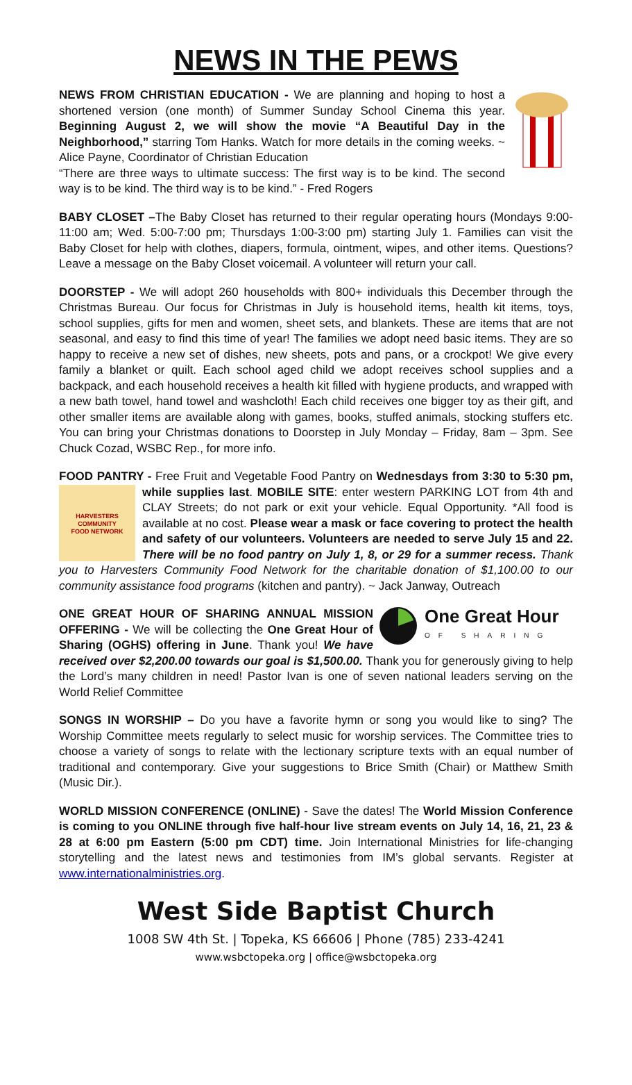NEWS IN THE PEWS
NEWS FROM CHRISTIAN EDUCATION - We are planning and hoping to host a shortened version (one month) of Summer Sunday School Cinema this year. Beginning August 2, we will show the movie “A Beautiful Day in the Neighborhood,” starring Tom Hanks. Watch for more details in the coming weeks. ~ Alice Payne, Coordinator of Christian Education
“There are three ways to ultimate success: The first way is to be kind. The second way is to be kind. The third way is to be kind.” - Fred Rogers
BABY CLOSET –The Baby Closet has returned to their regular operating hours (Mondays 9:00-11:00 am; Wed. 5:00-7:00 pm; Thursdays 1:00-3:00 pm) starting July 1. Families can visit the Baby Closet for help with clothes, diapers, formula, ointment, wipes, and other items. Questions? Leave a message on the Baby Closet voicemail. A volunteer will return your call.
DOORSTEP - We will adopt 260 households with 800+ individuals this December through the Christmas Bureau. Our focus for Christmas in July is household items, health kit items, toys, school supplies, gifts for men and women, sheet sets, and blankets. These are items that are not seasonal, and easy to find this time of year! The families we adopt need basic items. They are so happy to receive a new set of dishes, new sheets, pots and pans, or a crockpot! We give every family a blanket or quilt. Each school aged child we adopt receives school supplies and a backpack, and each household receives a health kit filled with hygiene products, and wrapped with a new bath towel, hand towel and washcloth! Each child receives one bigger toy as their gift, and other smaller items are available along with games, books, stuffed animals, stocking stuffers etc. You can bring your Christmas donations to Doorstep in July Monday – Friday, 8am – 3pm. See Chuck Cozad, WSBC Rep., for more info.
FOOD PANTRY - Free Fruit and Vegetable Food Pantry on Wednesdays from 3:30 HARVESTERS
COMMUNITY
FOOD NETWORK to 5:30 pm, while supplies last. MOBILE SITE: enter western PARKING LOT from 4th and CLAY Streets; do not park or exit your vehicle. Equal Opportunity. *All food is available at no cost. Please wear a mask or face covering to protect the health and safety of our volunteers. Volunteers are needed to serve July 15 and 22. There will be no food pantry on July 1, 8, or 29 for a summer recess. Thank you to Harvesters Community Food Network for the charitable donation of $1,100.00 to our community assistance food programs (kitchen and pantry). ~ Jack Janway, Outreach
One Great Hour
OF SHARING
ONE GREAT HOUR OF SHARING ANNUAL MISSION OFFERING - We will be collecting the One Great Hour of Sharing (OGHS) offering in June. Thank you! We have received over $2,200.00 towards our goal is $1,500.00. Thank you for generously giving to help the Lord’s many children in need! Pastor Ivan is one of seven national leaders serving on the World Relief Committee
SONGS IN WORSHIP – Do you have a favorite hymn or song you would like to sing? The Worship Committee meets regularly to select music for worship services. The Committee tries to choose a variety of songs to relate with the lectionary scripture texts with an equal number of traditional and contemporary. Give your suggestions to Brice Smith (Chair) or Matthew Smith (Music Dir.).
WORLD MISSION CONFERENCE (ONLINE) - Save the dates! The World Mission Conference is coming to you ONLINE through five half-hour live stream events on July 14, 16, 21, 23 & 28 at 6:00 pm Eastern (5:00 pm CDT) time. Join International Ministries for life-changing storytelling and the latest news and testimonies from IM’s global servants. Register at www.internationalministries.org.
West Side Baptist Church
1008 SW 4th St. | Topeka, KS 66606 | Phone (785) 233-4241
www.wsbctopeka.org | office@wsbctopeka.org